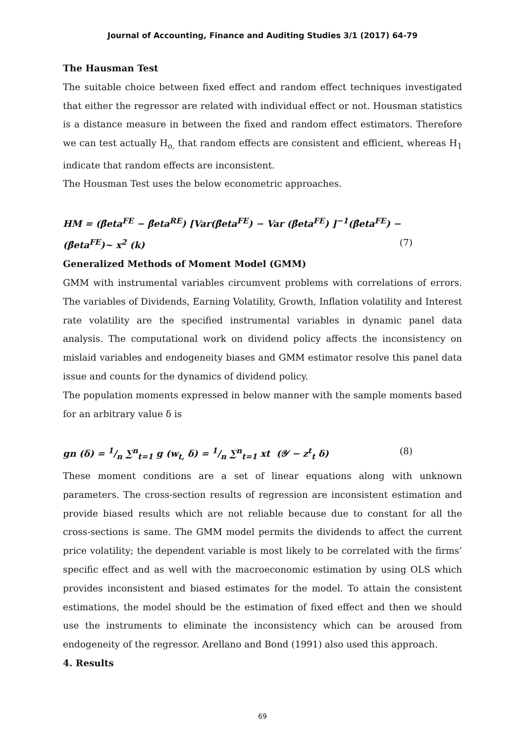Journal of Accounting, Finance and Auditing Studies 3/1 (2017) 64-79
The Hausman Test
The suitable choice between fixed effect and random effect techniques investigated that either the regressor are related with individual effect or not. Housman statistics is a distance measure in between the fixed and random effect estimators. Therefore we can test actually H<sub>o,</sub> that random effects are consistent and efficient, whereas H<sub>1</sub> indicate that random effects are inconsistent.
The Housman Test uses the below econometric approaches.
HM = (β̂eta<sup>FE</sup> − β̂eta<sup>RE</sup>) [Var(β̂eta<sup>FE</sup>) − Var (β̂eta<sup>FE</sup>) ]<sup>−1</sup>(β̂eta<sup>FE</sup>) −
(β̂eta<sup>FE</sup>)~ x<sup>2</sup> (k) (7)
Generalized Methods of Moment Model (GMM)
GMM with instrumental variables circumvent problems with correlations of errors. The variables of Dividends, Earning Volatility, Growth, Inflation volatility and Interest rate volatility are the specified instrumental variables in dynamic panel data analysis. The computational work on dividend policy affects the inconsistency on mislaid variables and endogeneity biases and GMM estimator resolve this panel data issue and counts for the dynamics of dividend policy.
The population moments expressed in below manner with the sample moments based for an arbitrary value δ is
gn (δ) = 1/n ∑<sup>n</sup><sub>t=1</sub> g (w<sub>t,</sub> δ) = 1/n ∑<sup>n</sup><sub>t=1</sub> xt (𝒴 − z<sup>t</sup><sub>t</sub> δ) (8)
These moment conditions are a set of linear equations along with unknown parameters. The cross-section results of regression are inconsistent estimation and provide biased results which are not reliable because due to constant for all the cross-sections is same. The GMM model permits the dividends to affect the current price volatility; the dependent variable is most likely to be correlated with the firms’ specific effect and as well with the macroeconomic estimation by using OLS which provides inconsistent and biased estimates for the model. To attain the consistent estimations, the model should be the estimation of fixed effect and then we should use the instruments to eliminate the inconsistency which can be aroused from endogeneity of the regressor. Arellano and Bond (1991) also used this approach.
4. Results
69